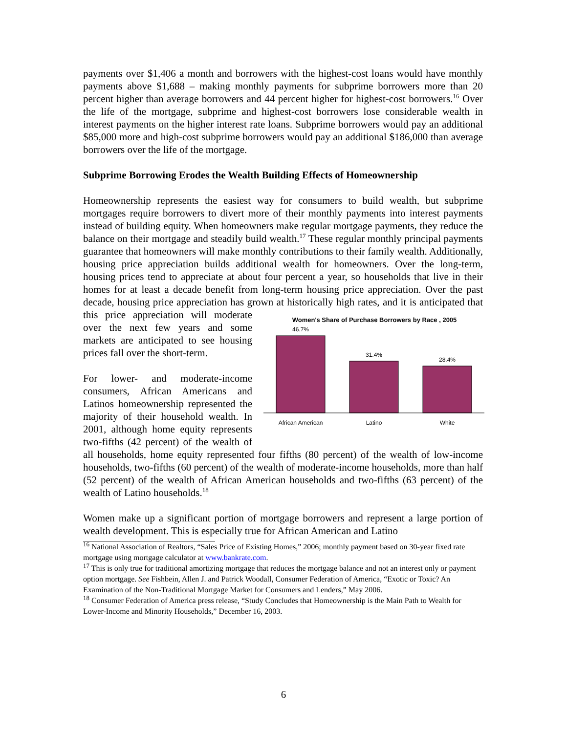payments over $1,406 a month and borrowers with the highest-cost loans would have monthly payments above $1,688 – making monthly payments for subprime borrowers more than 20 percent higher than average borrowers and 44 percent higher for highest-cost borrowers.<sup>16</sup> Over the life of the mortgage, subprime and highest-cost borrowers lose considerable wealth in interest payments on the higher interest rate loans. Subprime borrowers would pay an additional $85,000 more and high-cost subprime borrowers would pay an additional $186,000 than average borrowers over the life of the mortgage.
Subprime Borrowing Erodes the Wealth Building Effects of Homeownership
Homeownership represents the easiest way for consumers to build wealth, but subprime mortgages require borrowers to divert more of their monthly payments into interest payments instead of building equity. When homeowners make regular mortgage payments, they reduce the balance on their mortgage and steadily build wealth.<sup>17</sup> These regular monthly principal payments guarantee that homeowners will make monthly contributions to their family wealth. Additionally, housing price appreciation builds additional wealth for homeowners. Over the long-term, housing prices tend to appreciate at about four percent a year, so households that live in their homes for at least a decade benefit from long-term housing price appreciation. Over the past decade, housing price appreciation has grown at historically high rates, and it is anticipated that this price
Women's Share of Purchase Borrowers by Race , 2005
46.7%
31.4%
28.4%
African American
Latino
White
appreciation will moderate over the next few years and some markets are anticipated to see housing prices fall over the short-term.
For lower- and moderate-income consumers, African Americans and Latinos homeownership represented the majority of their household wealth. In 2001, although home equity represents two-fifths (42 percent) of the wealth of all households, home equity represented four fifths (80 percent) of the wealth of low-income households, two-fifths (60 percent) of the wealth of moderate-income households, more than half (52 percent) of the wealth of African American households and two-fifths (63 percent) of the wealth of Latino households.<sup>18</sup>
Women make up a significant portion of mortgage borrowers and represent a large portion of wealth development. This is especially true for African American and Latino
<sup>16</sup> National Association of Realtors, “Sales Price of Existing Homes,” 2006; monthly payment based on 30-year fixed rate mortgage using mortgage calculator at www.bankrate.com.
<sup>17</sup> This is only true for traditional amortizing mortgage that reduces the mortgage balance and not an interest only or payment option mortgage. See Fishbein, Allen J. and Patrick Woodall, Consumer Federation of America, “Exotic or Toxic? An Examination of the Non-Traditional Mortgage Market for Consumers and Lenders,” May 2006.
<sup>18</sup> Consumer Federation of America press release, “Study Concludes that Homeownership is the Main Path to Wealth for Lower-Income and Minority Households,” December 16, 2003.
6